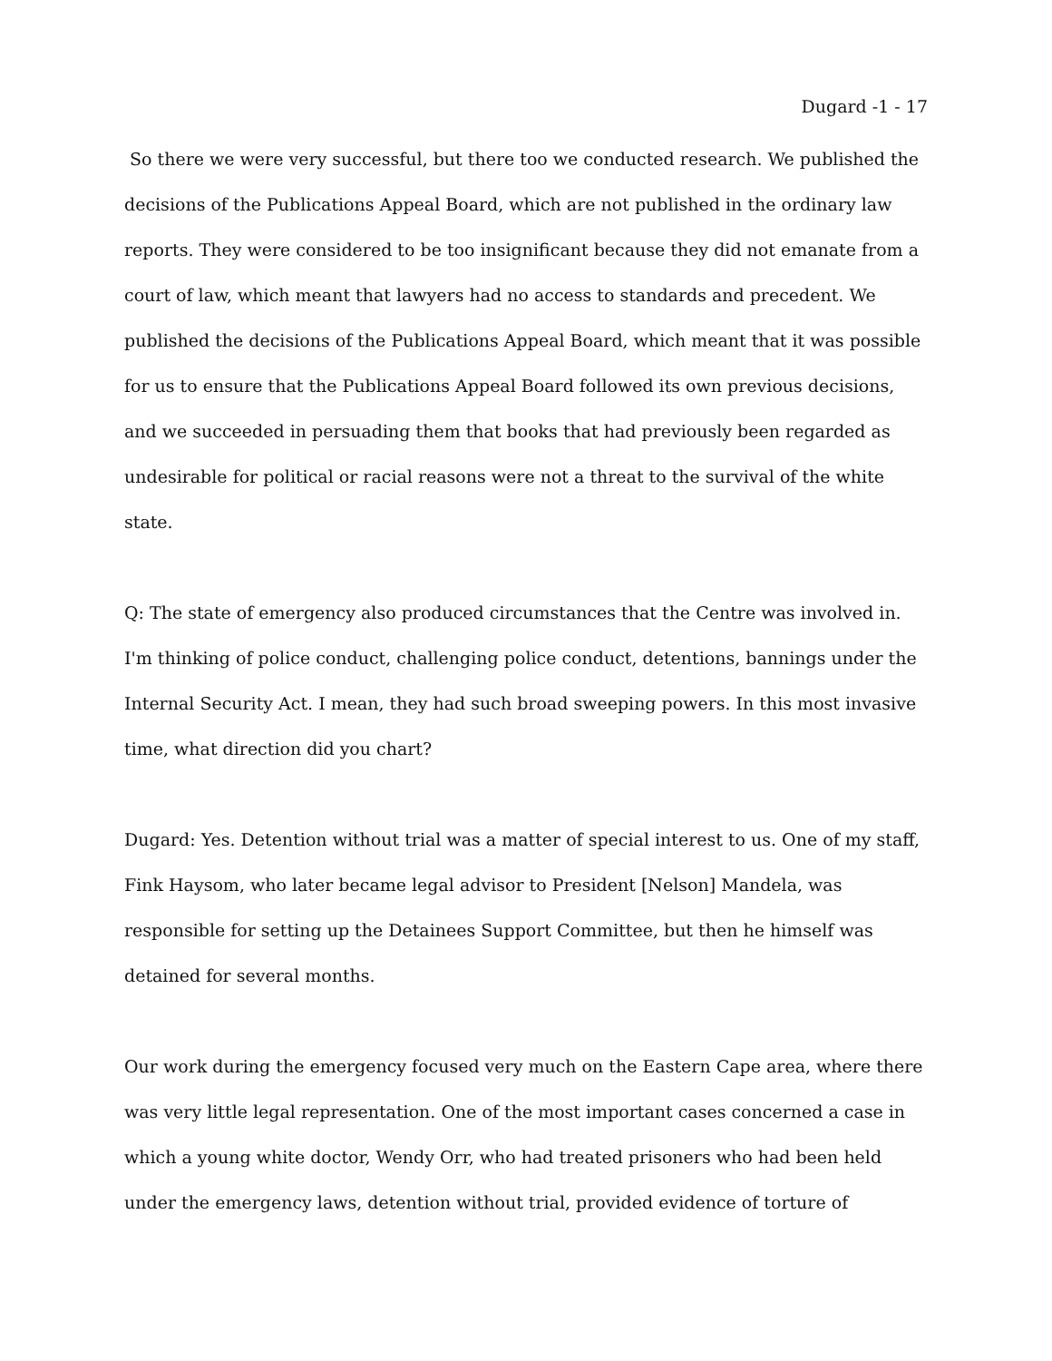Dugard -1 - 17
So there we were very successful, but there too we conducted research. We published the decisions of the Publications Appeal Board, which are not published in the ordinary law reports. They were considered to be too insignificant because they did not emanate from a court of law, which meant that lawyers had no access to standards and precedent. We published the decisions of the Publications Appeal Board, which meant that it was possible for us to ensure that the Publications Appeal Board followed its own previous decisions, and we succeeded in persuading them that books that had previously been regarded as undesirable for political or racial reasons were not a threat to the survival of the white state.
Q: The state of emergency also produced circumstances that the Centre was involved in. I'm thinking of police conduct, challenging police conduct, detentions, bannings under the Internal Security Act. I mean, they had such broad sweeping powers. In this most invasive time, what direction did you chart?
Dugard: Yes. Detention without trial was a matter of special interest to us. One of my staff, Fink Haysom, who later became legal advisor to President [Nelson] Mandela, was responsible for setting up the Detainees Support Committee, but then he himself was detained for several months.
Our work during the emergency focused very much on the Eastern Cape area, where there was very little legal representation. One of the most important cases concerned a case in which a young white doctor, Wendy Orr, who had treated prisoners who had been held under the emergency laws, detention without trial, provided evidence of torture of